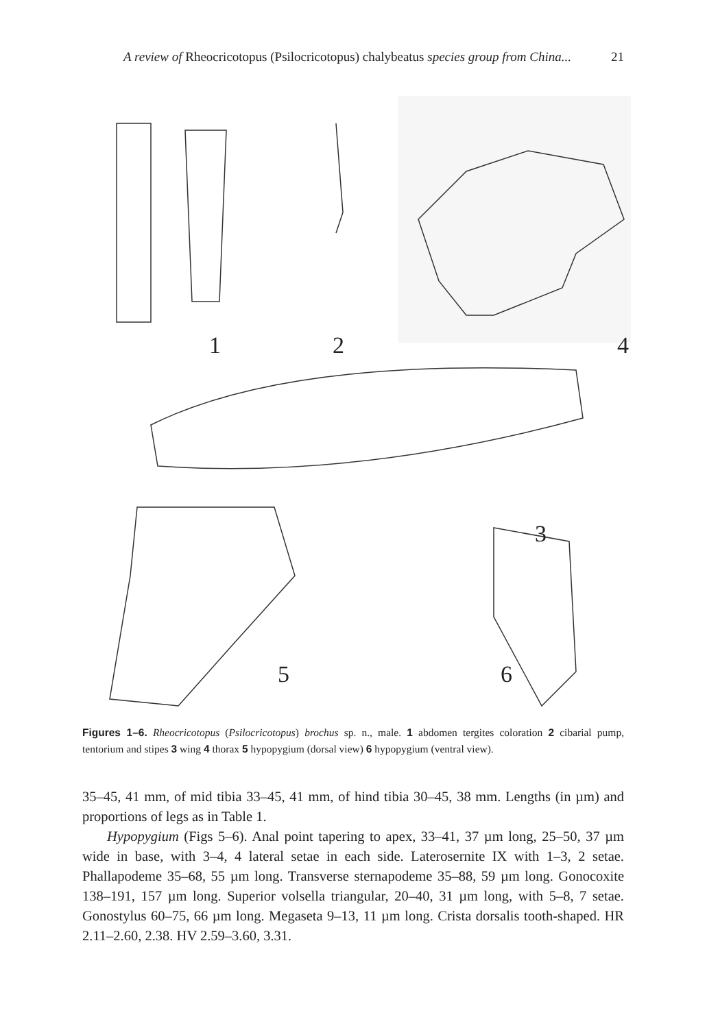A review of Rheocricotopus (Psilocricotopus) chalybeatus species group from China... 21
1
2
4
3
5
6
Figures 1–6. Rheocricotopus (Psilocricotopus) brochus sp. n., male. 1 abdomen tergites coloration 2 cibarial pump, tentorium and stipes 3 wing 4 thorax 5 hypopygium (dorsal view) 6 hypopygium (ventral view).
35–45, 41 mm, of mid tibia 33–45, 41 mm, of hind tibia 30–45, 38 mm. Lengths (in µm) and proportions of legs as in Table 1.
Hypopygium (Figs 5–6). Anal point tapering to apex, 33–41, 37 µm long, 25–50, 37 µm wide in base, with 3–4, 4 lateral setae in each side. Laterosernite IX with 1–3, 2 setae. Phallapodeme 35–68, 55 µm long. Transverse sternapodeme 35–88, 59 µm long. Gonocoxite 138–191, 157 µm long. Superior volsella triangular, 20–40, 31 µm long, with 5–8, 7 setae. Gonostylus 60–75, 66 µm long. Megaseta 9–13, 11 µm long. Crista dorsalis tooth-shaped. HR 2.11–2.60, 2.38. HV 2.59–3.60, 3.31.